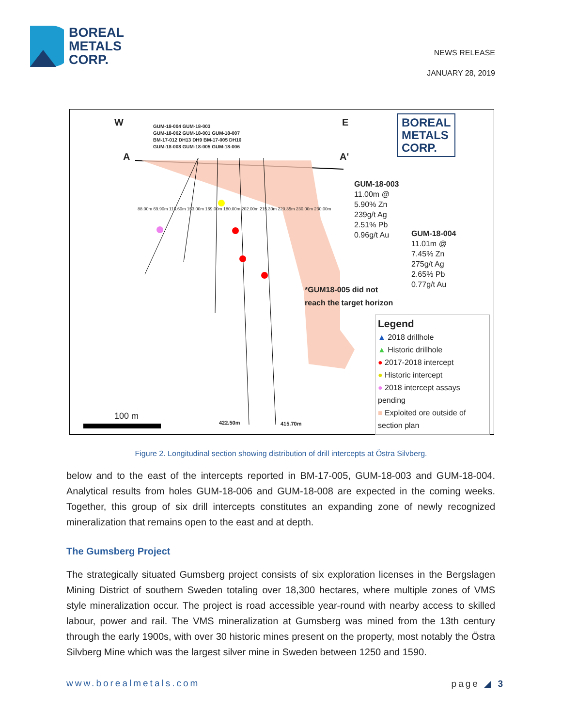BOREAL
METALS
CORP.
NEWS RELEASE
JANUARY 28, 2019
W E
A A'
GUM-18-004 GUM-18-003
GUM-18-002 GUM-18-001 GUM-18-007
BM-17-012 DH13 DH9 BM-17-005 DH10
GUM-18-008 GUM-18-005 GUM-18-006
BOREAL
METALS
CORP.
GUM-18-003
11.00m @
5.90% Zn
239g/t Ag
2.51% Pb
0.96g/t Au
GUM-18-004
11.01m @
7.45% Zn
275g/t Ag
2.65% Pb
0.77g/t Au
*GUM18-005 did not
reach the target horizon
88.00m 69.90m 115.60m 153.00m 169.00m 180.00m 202.00m 215.30m 220.35m 230.00m 230.00m
422.50m 415.70m
100 m
Legend
▲ 2018 drillhole
▲ Historic drillhole
● 2017-2018 intercept
● Historic intercept
● 2018 intercept assays pending
■ Exploited ore outside of section plan
Figure 2. Longitudinal section showing distribution of drill intercepts at Östra Silvberg.
below and to the east of the intercepts reported in BM-17-005, GUM-18-003 and GUM-18-004. Analytical results from holes GUM-18-006 and GUM-18-008 are expected in the coming weeks. Together, this group of six drill intercepts constitutes an expanding zone of newly recognized mineralization that remains open to the east and at depth.
The Gumsberg Project
The strategically situated Gumsberg project consists of six exploration licenses in the Bergslagen Mining District of southern Sweden totaling over 18,300 hectares, where multiple zones of VMS style mineralization occur. The project is road accessible year-round with nearby access to skilled labour, power and rail. The VMS mineralization at Gumsberg was mined from the 13th century through the early 1900s, with over 30 historic mines present on the property, most notably the Östra Silvberg Mine which was the largest silver mine in Sweden between 1250 and 1590.
www.borealmetals.com page ◢ 3